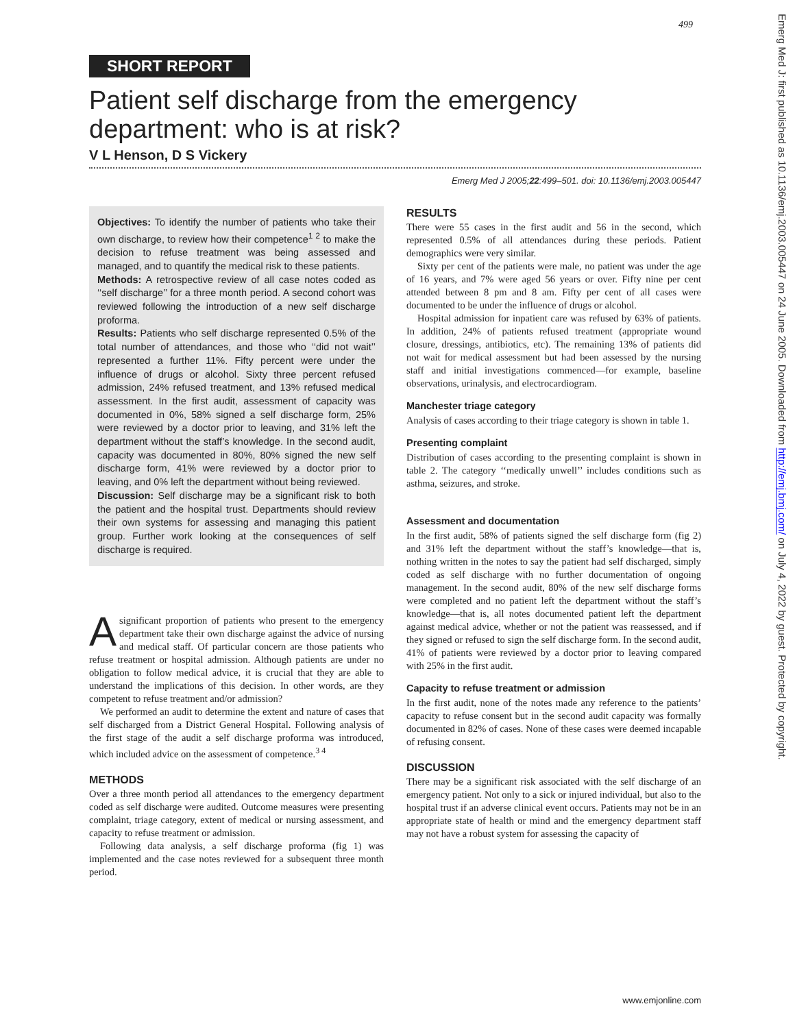499
Emerg Med J: first published as 10.1136/emj.2003.005447 on 24 June 2005. Downloaded from http://emj.bmj.com/ on July 4, 2022 by guest. Protected by copyright.
SHORT REPORT
Patient self discharge from the emergency department: who is at risk?
V L Henson, D S Vickery
Emerg Med J 2005;22:499–501. doi: 10.1136/emj.2003.005447
Objectives: To identify the number of patients who take their own discharge, to review how their competence<sup>1 2</sup> to make the decision to refuse treatment was being assessed and managed, and to quantify the medical risk to these patients.
Methods: A retrospective review of all case notes coded as ‘‘self discharge’’ for a three month period. A second cohort was reviewed following the introduction of a new self discharge proforma.
Results: Patients who self discharge represented 0.5% of the total number of attendances, and those who ‘‘did not wait’’ represented a further 11%. Fifty percent were under the influence of drugs or alcohol. Sixty three percent refused admission, 24% refused treatment, and 13% refused medical assessment. In the first audit, assessment of capacity was documented in 0%, 58% signed a self discharge form, 25% were reviewed by a doctor prior to leaving, and 31% left the department without the staff’s knowledge. In the second audit, capacity was documented in 80%, 80% signed the new self discharge form, 41% were reviewed by a doctor prior to leaving, and 0% left the department without being reviewed.
Discussion: Self discharge may be a significant risk to both the patient and the hospital trust. Departments should review their own systems for assessing and managing this patient group. Further work looking at the consequences of self discharge is required.
Asignificant proportion of patients who present to the emergency department take their own discharge against the advice of nursing and medical staff. Of particular concern are those patients who refuse treatment or hospital admission. Although patients are under no obligation to follow medical advice, it is crucial that they are able to understand the implications of this decision. In other words, are they competent to refuse treatment and/or admission?
We performed an audit to determine the extent and nature of cases that self discharged from a District General Hospital. Following analysis of the first stage of the audit a self discharge proforma was introduced, which included advice on the assessment of competence.<sup>3 4</sup>
METHODS
Over a three month period all attendances to the emergency department coded as self discharge were audited. Outcome measures were presenting complaint, triage category, extent of medical or nursing assessment, and capacity to refuse treatment or admission.
Following data analysis, a self discharge proforma (fig 1) was implemented and the case notes reviewed for a subsequent three month period.
RESULTS
There were 55 cases in the first audit and 56 in the second, which represented 0.5% of all attendances during these periods. Patient demographics were very similar.
Sixty per cent of the patients were male, no patient was under the age of 16 years, and 7% were aged 56 years or over. Fifty nine per cent attended between 8 pm and 8 am. Fifty per cent of all cases were documented to be under the influence of drugs or alcohol.
Hospital admission for inpatient care was refused by 63% of patients. In addition, 24% of patients refused treatment (appropriate wound closure, dressings, antibiotics, etc). The remaining 13% of patients did not wait for medical assessment but had been assessed by the nursing staff and initial investigations commenced—for example, baseline observations, urinalysis, and electrocardiogram.
Manchester triage category
Analysis of cases according to their triage category is shown in table 1.
Presenting complaint
Distribution of cases according to the presenting complaint is shown in table 2. The category ‘‘medically unwell’’ includes conditions such as asthma, seizures, and stroke.
Assessment and documentation
In the first audit, 58% of patients signed the self discharge form (fig 2) and 31% left the department without the staff’s knowledge—that is, nothing written in the notes to say the patient had self discharged, simply coded as self discharge with no further documentation of ongoing management. In the second audit, 80% of the new self discharge forms were completed and no patient left the department without the staff’s knowledge—that is, all notes documented patient left the department against medical advice, whether or not the patient was reassessed, and if they signed or refused to sign the self discharge form. In the second audit, 41% of patients were reviewed by a doctor prior to leaving compared with 25% in the first audit.
Capacity to refuse treatment or admission
In the first audit, none of the notes made any reference to the patients’ capacity to refuse consent but in the second audit capacity was formally documented in 82% of cases. None of these cases were deemed incapable of refusing consent.
DISCUSSION
There may be a significant risk associated with the self discharge of an emergency patient. Not only to a sick or injured individual, but also to the hospital trust if an adverse clinical event occurs. Patients may not be in an appropriate state of health or mind and the emergency department staff may not have a robust system for assessing the capacity of
www.emjonline.com